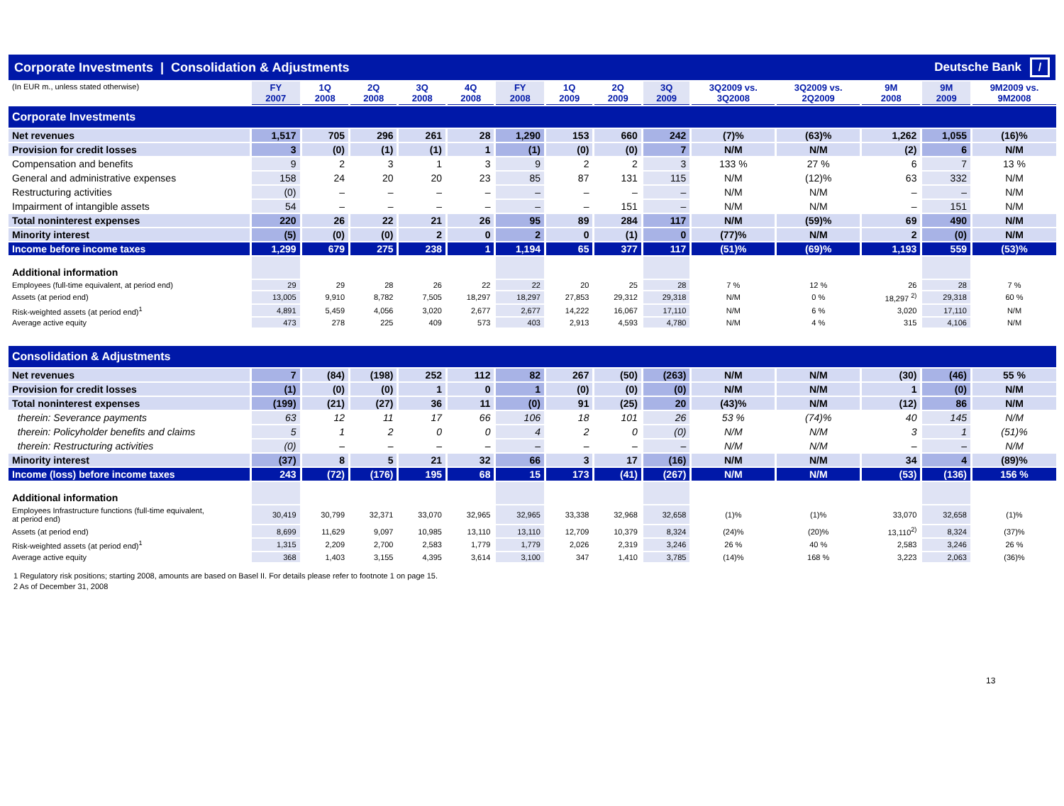Corporate Investments | Consolidation & Adjustments
Deutsche Bank
/
| (In EUR m., unless stated otherwise) | FY 2007 | 1Q 2008 | 2Q 2008 | 3Q 2008 | 4Q 2008 | FY 2008 | 1Q 2009 | 2Q 2009 | 3Q 2009 | 3Q2009 vs. 3Q2008 | 3Q2009 vs. 2Q2009 | 9M 2008 | 9M 2009 | 9M2009 vs. 9M2008 |
| --- | --- | --- | --- | --- | --- | --- | --- | --- | --- | --- | --- | --- | --- | --- |
| Corporate Investments | | | | | | | | | | | | | | |
| Net revenues | 1,517 | 705 | 296 | 261 | 28 | 1,290 | 153 | 660 | 242 | (7)% | (63)% | 1,262 | 1,055 | (16)% |
| Provision for credit losses | 3 | (0) | (1) | (1) | 1 | (1) | (0) | (0) | 7 | N/M | N/M | (2) | 6 | N/M |
| Compensation and benefits | 9 | 2 | 3 | 1 | 3 | 9 | 2 | 2 | 3 | 133 % | 27 % | 6 | 7 | 13 % |
| General and administrative expenses | 158 | 24 | 20 | 20 | 23 | 85 | 87 | 131 | 115 | N/M | (12)% | 63 | 332 | N/M |
| Restructuring activities | (0) | – | – | – | – | – | – | – | – | N/M | N/M | – | – | N/M |
| Impairment of intangible assets | 54 | – | – | – | – | – | – | 151 | – | N/M | N/M | – | 151 | N/M |
| Total noninterest expenses | 220 | 26 | 22 | 21 | 26 | 95 | 89 | 284 | 117 | N/M | (59)% | 69 | 490 | N/M |
| Minority interest | (5) | (0) | (0) | 2 | 0 | 2 | 0 | (1) | 0 | (77)% | N/M | 2 | (0) | N/M |
| Income before income taxes | 1,299 | 679 | 275 | 238 | 1 | 1,194 | 65 | 377 | 117 | (51)% | (69)% | 1,193 | 559 | (53)% |
| Additional information | | | | | | | | | | | | | | |
| Employees (full-time equivalent, at period end) | 29 | 29 | 28 | 26 | 22 | 22 | 20 | 25 | 28 | 7 % | 12 % | 26 | 28 | 7 % |
| Assets (at period end) | 13,005 | 9,910 | 8,782 | 7,505 | 18,297 | 18,297 | 27,853 | 29,312 | 29,318 | N/M | 0 % | 18,297 <sup>2)</sup> | 29,318 | 60 % |
| Risk-weighted assets (at period end)<sup>1</sup> | 4,891 | 5,459 | 4,056 | 3,020 | 2,677 | 2,677 | 14,222 | 16,067 | 17,110 | N/M | 6 % | 3,020 | 17,110 | N/M |
| Average active equity | 473 | 278 | 225 | 409 | 573 | 403 | 2,913 | 4,593 | 4,780 | N/M | 4 % | 315 | 4,106 | N/M |
| Consolidation & Adjustments | | | | | | | | | | | | | | |
| Net revenues | 7 | (84) | (198) | 252 | 112 | 82 | 267 | (50) | (263) | N/M | N/M | (30) | (46) | 55 % |
| Provision for credit losses | (1) | (0) | (0) | 1 | 0 | 1 | (0) | (0) | (0) | N/M | N/M | 1 | (0) | N/M |
| Total noninterest expenses | (199) | (21) | (27) | 36 | 11 | (0) | 91 | (25) | 20 | (43)% | N/M | (12) | 86 | N/M |
| therein: Severance payments | 63 | 12 | 11 | 17 | 66 | 106 | 18 | 101 | 26 | 53 % | (74)% | 40 | 145 | N/M |
| therein: Policyholder benefits and claims | 5 | 1 | 2 | 0 | 0 | 4 | 2 | 0 | (0) | N/M | N/M | 3 | 1 | (51)% |
| therein: Restructuring activities | (0) | – | – | – | – | – | – | – | – | N/M | N/M | – | – | N/M |
| Minority interest | (37) | 8 | 5 | 21 | 32 | 66 | 3 | 17 | (16) | N/M | N/M | 34 | 4 | (89)% |
| Income (loss) before income taxes | 243 | (72) | (176) | 195 | 68 | 15 | 173 | (41) | (267) | N/M | N/M | (53) | (136) | 156 % |
| Additional information | | | | | | | | | | | | | | |
| Employees Infrastructure functions (full-time equivalent, at period end) | 30,419 | 30,799 | 32,371 | 33,070 | 32,965 | 32,965 | 33,338 | 32,968 | 32,658 | (1)% | (1)% | 33,070 | 32,658 | (1)% |
| Assets (at period end) | 8,699 | 11,629 | 9,097 | 10,985 | 13,110 | 13,110 | 12,709 | 10,379 | 8,324 | (24)% | (20)% | 13,110<sup>2)</sup> | 8,324 | (37)% |
| Risk-weighted assets (at period end)<sup>1</sup> | 1,315 | 2,209 | 2,700 | 2,583 | 1,779 | 1,779 | 2,026 | 2,319 | 3,246 | 26 % | 40 % | 2,583 | 3,246 | 26 % |
| Average active equity | 368 | 1,403 | 3,155 | 4,395 | 3,614 | 3,100 | 347 | 1,410 | 3,785 | (14)% | 168 % | 3,223 | 2,063 | (36)% |
1 Regulatory risk positions; starting 2008, amounts are based on Basel II. For details please refer to footnote 1 on page 15.
2 As of December 31, 2008
13